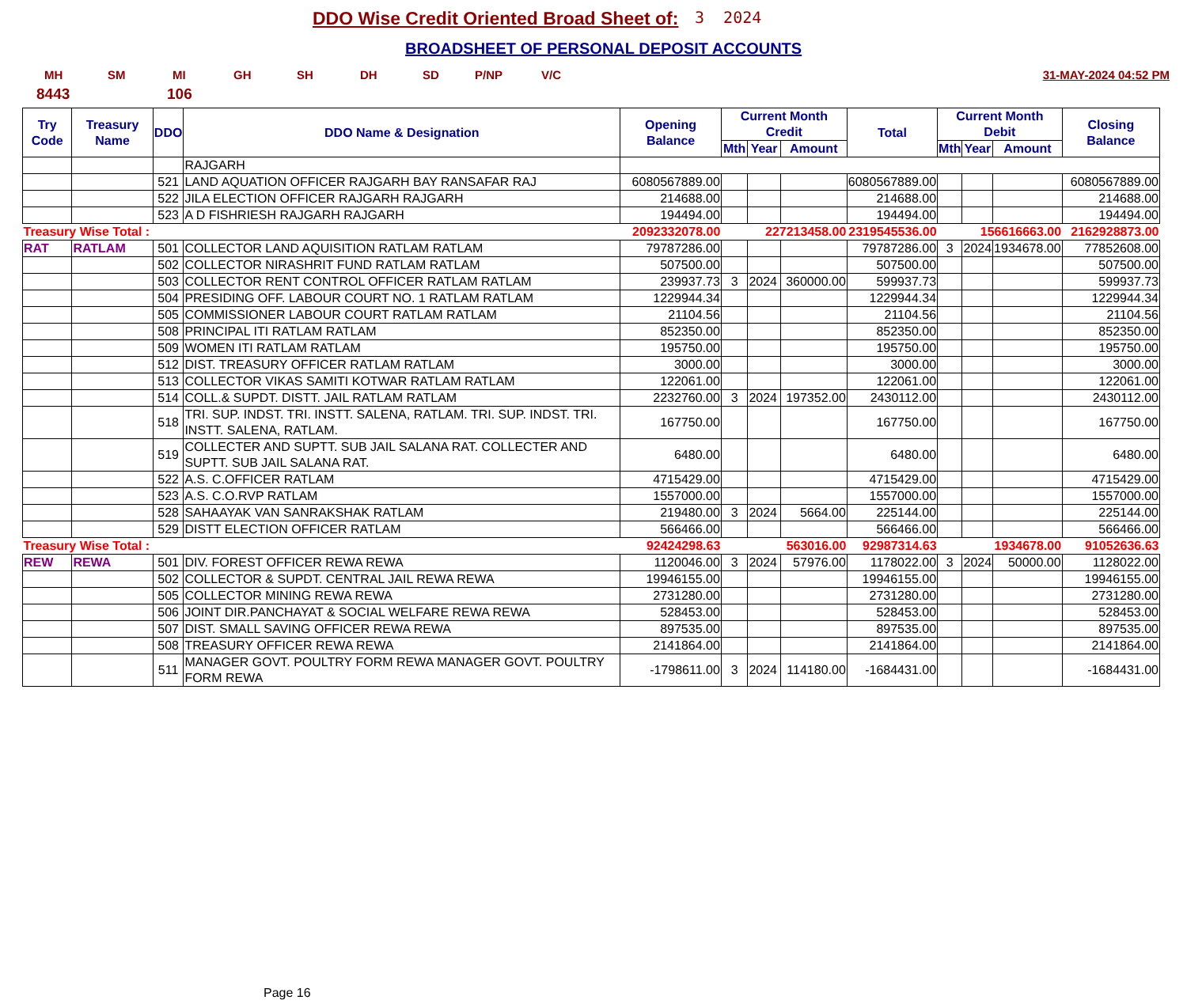DDO Wise Credit Oriented Broad Sheet of:
3 2024
BROADSHEET OF PERSONAL DEPOSIT ACCOUNTS
MH SM MI GH SH DH SD P/NP V/C 31-MAY-2024 04:52 PM
8443 106
| Try Code | Treasury Name | DDO | DDO Name & Designation | Opening Balance | Current Month Credit | | | Total | Current Month Debit | | | Closing Balance |
| --- | --- | --- | --- | --- | --- | --- | --- | --- | --- | --- | --- | --- |
| | | | | | Mth | Year | Amount | | Mth | Year | Amount | |
| | | | RAJGARH | | | | | | | | | |
| | | 521 | LAND AQUATION OFFICER RAJGARH BAY RANSAFAR RAJ | 6080567889.00 | | | | 6080567889.00 | | | | 6080567889.00 |
| | | 522 | JILA ELECTION OFFICER RAJGARH RAJGARH | 214688.00 | | | | 214688.00 | | | | 214688.00 |
| | | 523 | A D FISHRIESH RAJGARH RAJGARH | 194494.00 | | | | 194494.00 | | | | 194494.00 |
| Treasury Wise Total : | | | | 2092332078.00 | 227213458.00 | | | 2319545536.00 | 156616663.00 | | | 2162928873.00 |
| RAT | RATLAM | 501 | COLLECTOR LAND AQUISITION RATLAM RATLAM | 79787286.00 | | | | 79787286.00 | 3 | 2024 | 1934678.00 | 77852608.00 |
| | | 502 | COLLECTOR NIRASHRIT FUND RATLAM RATLAM | 507500.00 | | | | 507500.00 | | | | 507500.00 |
| | | 503 | COLLECTOR RENT CONTROL OFFICER RATLAM RATLAM | 239937.73 | 3 | 2024 | 360000.00 | 599937.73 | | | | 599937.73 |
| | | 504 | PRESIDING OFF. LABOUR COURT NO. 1 RATLAM RATLAM | 1229944.34 | | | | 1229944.34 | | | | 1229944.34 |
| | | 505 | COMMISSIONER LABOUR COURT RATLAM RATLAM | 21104.56 | | | | 21104.56 | | | | 21104.56 |
| | | 508 | PRINCIPAL ITI RATLAM RATLAM | 852350.00 | | | | 852350.00 | | | | 852350.00 |
| | | 509 | WOMEN ITI RATLAM RATLAM | 195750.00 | | | | 195750.00 | | | | 195750.00 |
| | | 512 | DIST. TREASURY OFFICER RATLAM RATLAM | 3000.00 | | | | 3000.00 | | | | 3000.00 |
| | | 513 | COLLECTOR VIKAS SAMITI KOTWAR RATLAM RATLAM | 122061.00 | | | | 122061.00 | | | | 122061.00 |
| | | 514 | COLL.& SUPDT. DISTT. JAIL RATLAM RATLAM | 2232760.00 | 3 | 2024 | 197352.00 | 2430112.00 | | | | 2430112.00 |
| | | 518 | TRI. SUP. INDST. TRI. INSTT. SALENA, RATLAM. TRI. SUP. INDST. TRI. INSTT. SALENA, RATLAM. | 167750.00 | | | | 167750.00 | | | | 167750.00 |
| | | 519 | COLLECTER AND SUPTT. SUB JAIL SALANA RAT. COLLECTER AND SUPTT. SUB JAIL SALANA RAT. | 6480.00 | | | | 6480.00 | | | | 6480.00 |
| | | 522 | A.S. C.OFFICER RATLAM | 4715429.00 | | | | 4715429.00 | | | | 4715429.00 |
| | | 523 | A.S. C.O.RVP RATLAM | 1557000.00 | | | | 1557000.00 | | | | 1557000.00 |
| | | 528 | SAHAAYAK VAN SANRAKSHAK RATLAM | 219480.00 | 3 | 2024 | 5664.00 | 225144.00 | | | | 225144.00 |
| | | 529 | DISTT ELECTION OFFICER RATLAM | 566466.00 | | | | 566466.00 | | | | 566466.00 |
| Treasury Wise Total : | | | | 92424298.63 | 563016.00 | | | 92987314.63 | 1934678.00 | | | 91052636.63 |
| REW | REWA | 501 | DIV. FOREST OFFICER REWA REWA | 1120046.00 | 3 | 2024 | 57976.00 | 1178022.00 | 3 | 2024 | 50000.00 | 1128022.00 |
| | | 502 | COLLECTOR & SUPDT. CENTRAL JAIL REWA REWA | 19946155.00 | | | | 19946155.00 | | | | 19946155.00 |
| | | 505 | COLLECTOR MINING REWA REWA | 2731280.00 | | | | 2731280.00 | | | | 2731280.00 |
| | | 506 | JOINT DIR.PANCHAYAT & SOCIAL WELFARE REWA REWA | 528453.00 | | | | 528453.00 | | | | 528453.00 |
| | | 507 | DIST. SMALL SAVING OFFICER REWA REWA | 897535.00 | | | | 897535.00 | | | | 897535.00 |
| | | 508 | TREASURY OFFICER REWA REWA | 2141864.00 | | | | 2141864.00 | | | | 2141864.00 |
| | | 511 | MANAGER GOVT. POULTRY FORM REWA MANAGER GOVT. POULTRY FORM REWA | -1798611.00 | 3 | 2024 | 114180.00 | -1684431.00 | | | | -1684431.00 |
Page 16